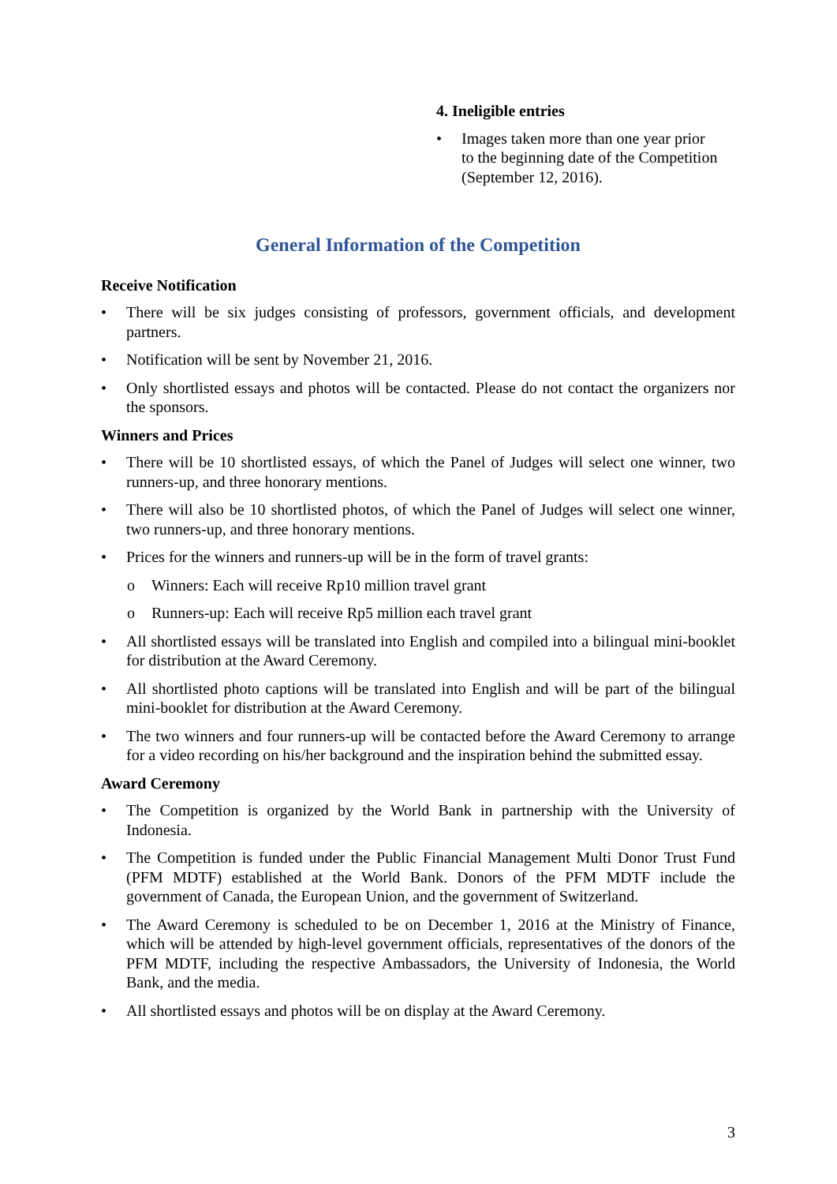4. Ineligible entries
• Images taken more than one year prior to the beginning date of the Competition (September 12, 2016).
General Information of the Competition
Receive Notification
• There will be six judges consisting of professors, government officials, and development partners.
• Notification will be sent by November 21, 2016.
• Only shortlisted essays and photos will be contacted. Please do not contact the organizers nor the sponsors.
Winners and Prices
• There will be 10 shortlisted essays, of which the Panel of Judges will select one winner, two runners-up, and three honorary mentions.
• There will also be 10 shortlisted photos, of which the Panel of Judges will select one winner, two runners-up, and three honorary mentions.
• Prices for the winners and runners-up will be in the form of travel grants:
o Winners: Each will receive Rp10 million travel grant
o Runners-up: Each will receive Rp5 million each travel grant
• All shortlisted essays will be translated into English and compiled into a bilingual mini-booklet for distribution at the Award Ceremony.
• All shortlisted photo captions will be translated into English and will be part of the bilingual mini-booklet for distribution at the Award Ceremony.
• The two winners and four runners-up will be contacted before the Award Ceremony to arrange for a video recording on his/her background and the inspiration behind the submitted essay.
Award Ceremony
• The Competition is organized by the World Bank in partnership with the University of Indonesia.
• The Competition is funded under the Public Financial Management Multi Donor Trust Fund (PFM MDTF) established at the World Bank. Donors of the PFM MDTF include the government of Canada, the European Union, and the government of Switzerland.
• The Award Ceremony is scheduled to be on December 1, 2016 at the Ministry of Finance, which will be attended by high-level government officials, representatives of the donors of the PFM MDTF, including the respective Ambassadors, the University of Indonesia, the World Bank, and the media.
• All shortlisted essays and photos will be on display at the Award Ceremony.
3